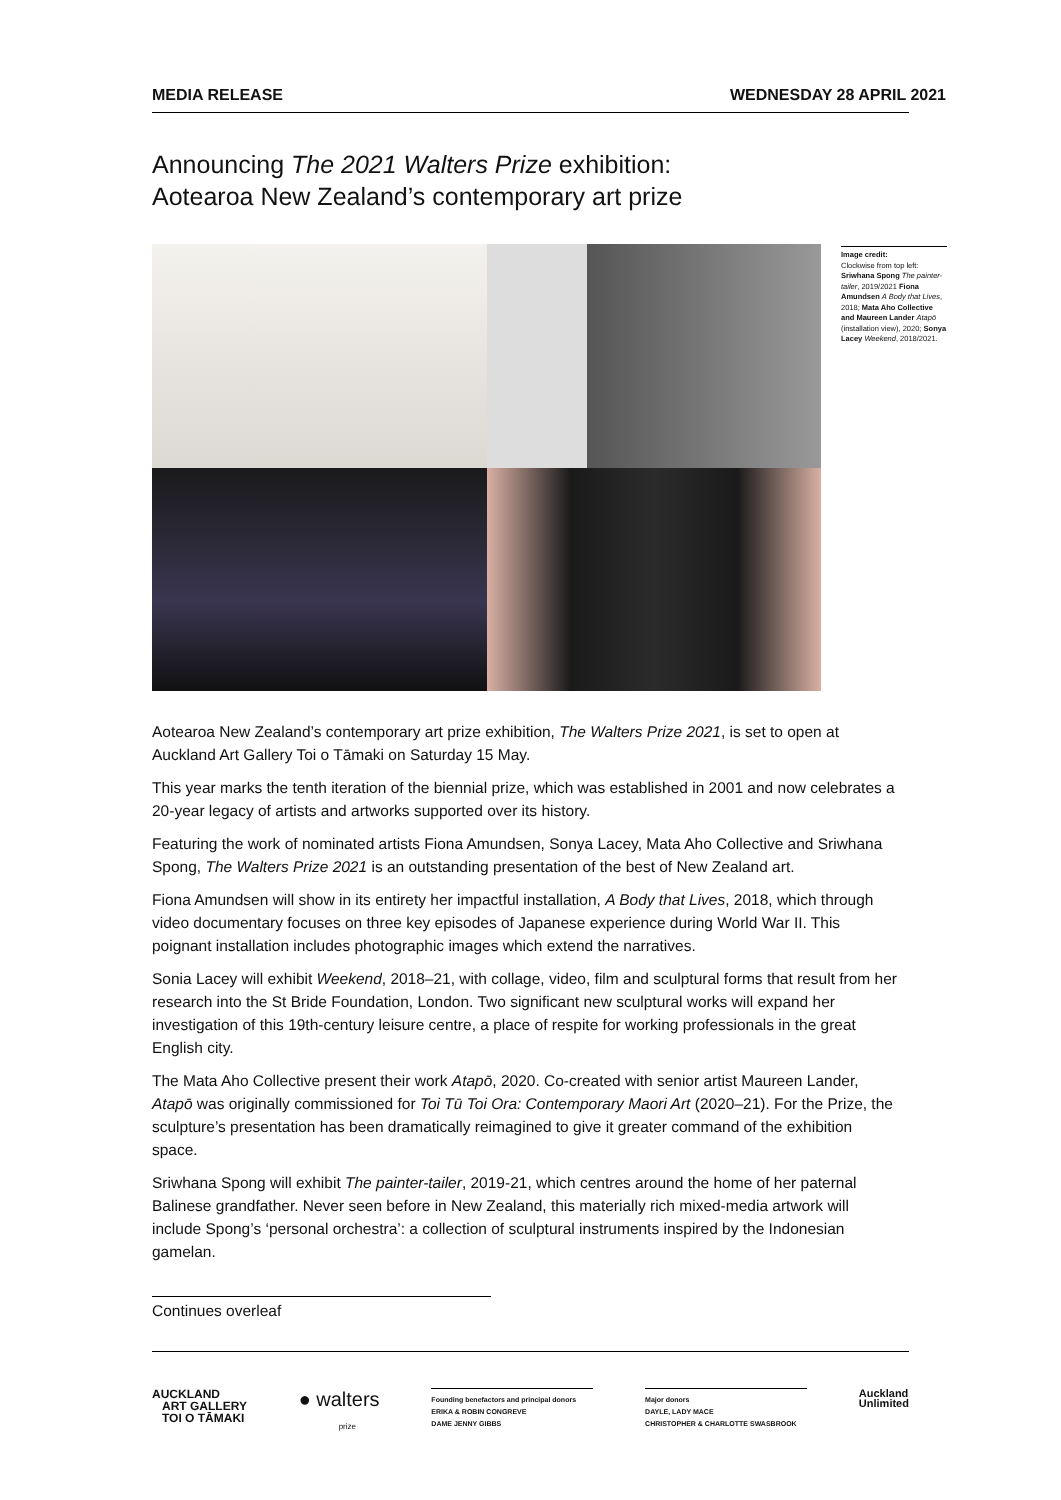MEDIA RELEASE WEDNESDAY 28 APRIL 2021
Announcing The 2021 Walters Prize exhibition:
Aotearoa New Zealand’s contemporary art prize
Image credit:
Clockwise from top left: Sriwhana Spong The painter-tailer, 2019/2021 Fiona Amundsen A Body that Lives, 2018; Mata Aho Collective and Maureen Lander Atapō (installation view), 2020; Sonya Lacey Weekend, 2018/2021.
Aotearoa New Zealand’s contemporary art prize exhibition, The Walters Prize 2021, is set to open at Auckland Art Gallery Toi o Tāmaki on Saturday 15 May.
This year marks the tenth iteration of the biennial prize, which was established in 2001 and now celebrates a 20-year legacy of artists and artworks supported over its history.
Featuring the work of nominated artists Fiona Amundsen, Sonya Lacey, Mata Aho Collective and Sriwhana Spong, The Walters Prize 2021 is an outstanding presentation of the best of New Zealand art.
Fiona Amundsen will show in its entirety her impactful installation, A Body that Lives, 2018, which through video documentary focuses on three key episodes of Japanese experience during World War II. This poignant installation includes photographic images which extend the narratives.
Sonia Lacey will exhibit Weekend, 2018–21, with collage, video, film and sculptural forms that result from her research into the St Bride Foundation, London. Two significant new sculptural works will expand her investigation of this 19th-century leisure centre, a place of respite for working professionals in the great English city.
The Mata Aho Collective present their work Atapō, 2020. Co-created with senior artist Maureen Lander, Atapō was originally commissioned for Toi Tū Toi Ora: Contemporary Maori Art (2020–21). For the Prize, the sculpture’s presentation has been dramatically reimagined to give it greater command of the exhibition space.
Sriwhana Spong will exhibit The painter-tailer, 2019-21, which centres around the home of her paternal Balinese grandfather. Never seen before in New Zealand, this materially rich mixed-media artwork will include Spong’s ‘personal orchestra’: a collection of sculptural instruments inspired by the Indonesian gamelan.
Continues overleaf
AUCKLAND
ART GALLERY
TOI O TĀMAKI
● walters
prize
Founding benefactors and principal donors
ERIKA & ROBIN CONGREVE
DAME JENNY GIBBS
Major donors
DAYLE, LADY MACE
CHRISTOPHER & CHARLOTTE SWASBROOK
Auckland
Unlimited